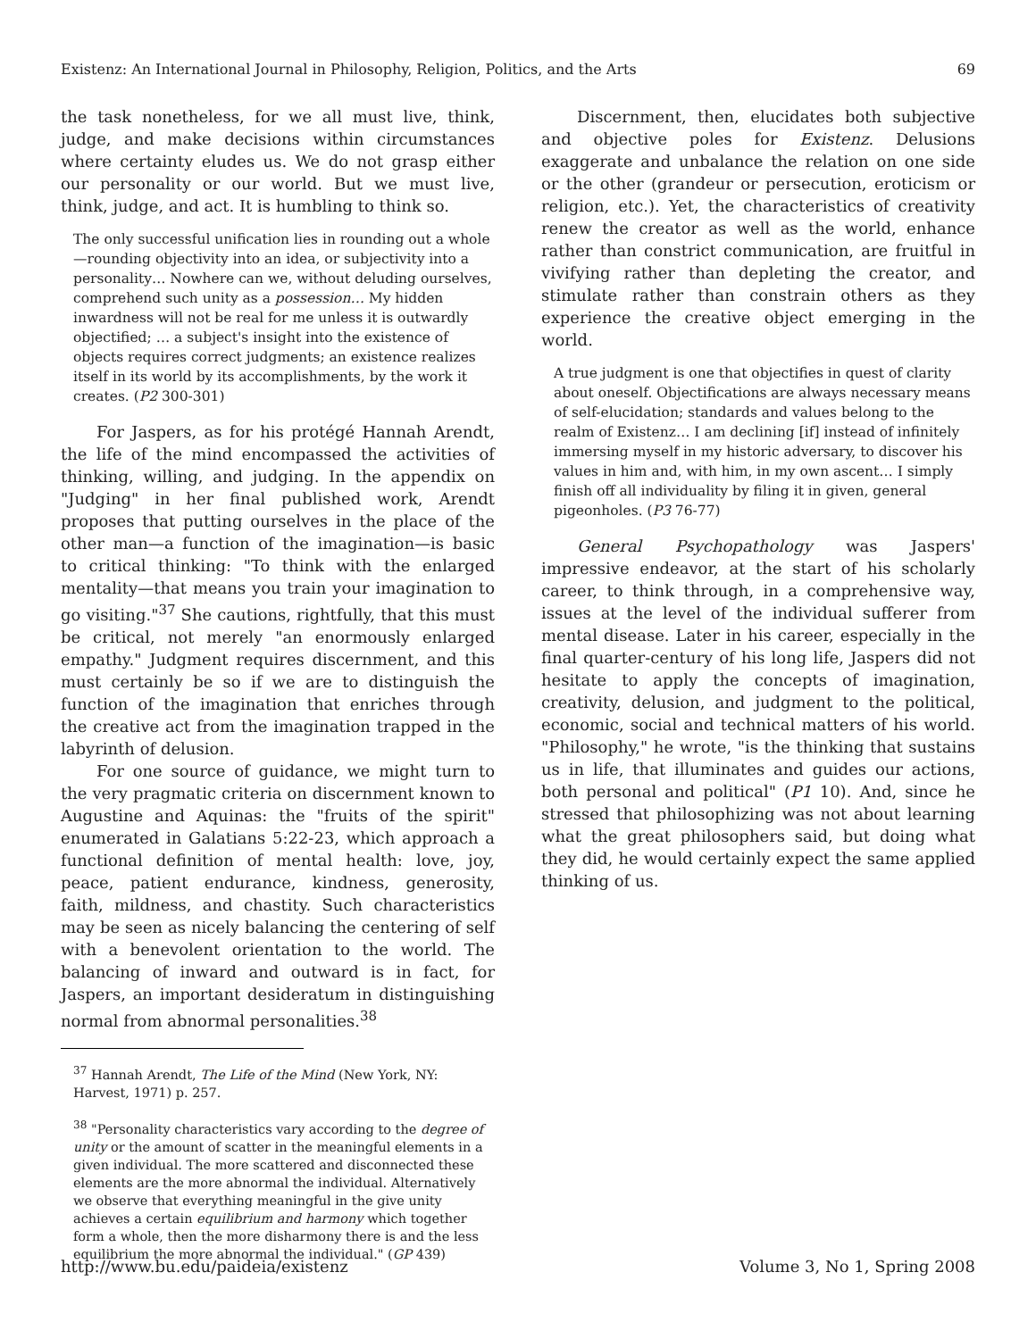Existenz: An International Journal in Philosophy, Religion, Politics, and the Arts 69
the task nonetheless, for we all must live, think, judge, and make decisions within circumstances where certainty eludes us. We do not grasp either our personality or our world. But we must live, think, judge, and act. It is humbling to think so.
The only successful unification lies in rounding out a whole—rounding objectivity into an idea, or subjectivity into a personality… Nowhere can we, without deluding ourselves, comprehend such unity as a possession… My hidden inwardness will not be real for me unless it is outwardly objectified; … a subject's insight into the existence of objects requires correct judgments; an existence realizes itself in its world by its accomplishments, by the work it creates. (P2 300-301)
For Jaspers, as for his protégé Hannah Arendt, the life of the mind encompassed the activities of thinking, willing, and judging. In the appendix on "Judging" in her final published work, Arendt proposes that putting ourselves in the place of the other man—a function of the imagination—is basic to critical thinking: "To think with the enlarged mentality—that means you train your imagination to go visiting."<sup>37</sup> She cautions, rightfully, that this must be critical, not merely "an enormously enlarged empathy." Judgment requires discernment, and this must certainly be so if we are to distinguish the function of the imagination that enriches through the creative act from the imagination trapped in the labyrinth of delusion.
For one source of guidance, we might turn to the very pragmatic criteria on discernment known to Augustine and Aquinas: the "fruits of the spirit" enumerated in Galatians 5:22-23, which approach a functional definition of mental health: love, joy, peace, patient endurance, kindness, generosity, faith, mildness, and chastity. Such characteristics may be seen as nicely balancing the centering of self with a benevolent orientation to the world. The balancing of inward and outward is in fact, for Jaspers, an important desideratum in distinguishing normal from abnormal personalities.<sup>38</sup>
<sup>37</sup> Hannah Arendt, The Life of the Mind (New York, NY: Harvest, 1971) p. 257.
<sup>38</sup> "Personality characteristics vary according to the degree of unity or the amount of scatter in the meaningful elements in a given individual. The more scattered and disconnected these elements are the more abnormal the individual. Alternatively we observe that everything meaningful in the give unity achieves a certain equilibrium and harmony which together form a whole, then the more disharmony there is and the less equilibrium the more abnormal the individual." (GP 439)
Discernment, then, elucidates both subjective and objective poles for Existenz. Delusions exaggerate and unbalance the relation on one side or the other (grandeur or persecution, eroticism or religion, etc.). Yet, the characteristics of creativity renew the creator as well as the world, enhance rather than constrict communication, are fruitful in vivifying rather than depleting the creator, and stimulate rather than constrain others as they experience the creative object emerging in the world.
A true judgment is one that objectifies in quest of clarity about oneself. Objectifications are always necessary means of self-elucidation; standards and values belong to the realm of Existenz… I am declining [if] instead of infinitely immersing myself in my historic adversary, to discover his values in him and, with him, in my own ascent… I simply finish off all individuality by filing it in given, general pigeonholes. (P3 76-77)
General Psychopathology was Jaspers' impressive endeavor, at the start of his scholarly career, to think through, in a comprehensive way, issues at the level of the individual sufferer from mental disease. Later in his career, especially in the final quarter-century of his long life, Jaspers did not hesitate to apply the concepts of imagination, creativity, delusion, and judgment to the political, economic, social and technical matters of his world. "Philosophy," he wrote, "is the thinking that sustains us in life, that illuminates and guides our actions, both personal and political" (P1 10). And, since he stressed that philosophizing was not about learning what the great philosophers said, but doing what they did, he would certainly expect the same applied thinking of us.
http://www.bu.edu/paideia/existenz Volume 3, No 1, Spring 2008